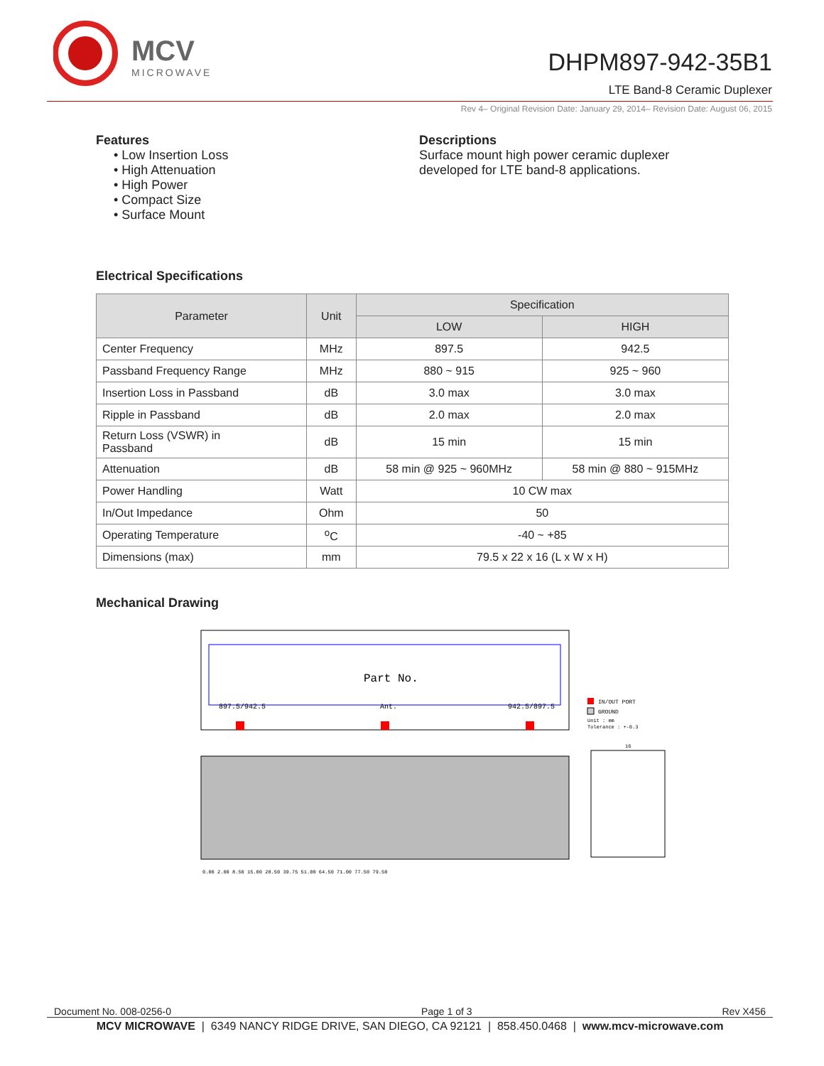MCV
MICROWAVE
DHPM897-942-35B1
LTE Band-8 Ceramic Duplexer
Rev 4– Original Revision Date: January 29, 2014– Revision Date: August 06, 2015
Features
• Low Insertion Loss
• High Attenuation
• High Power
• Compact Size
• Surface Mount
Descriptions
Surface mount high power ceramic duplexer
developed for LTE band-8 applications.
Electrical Specifications
| Parameter | Unit | Specification | |
| --- | --- | --- | --- |
| | | LOW | HIGH |
| Center Frequency | MHz | 897.5 | 942.5 |
| Passband Frequency Range | MHz | 880 ~ 915 | 925 ~ 960 |
| Insertion Loss in Passband | dB | 3.0 max | 3.0 max |
| Ripple in Passband | dB | 2.0 max | 2.0 max |
| Return Loss (VSWR) in Passband | dB | 15 min | 15 min |
| Attenuation | dB | 58 min @ 925 ~ 960MHz | 58 min @ 880 ~ 915MHz |
| Power Handling | Watt | 10 CW max | |
| In/Out Impedance | Ohm | 50 | |
| Operating Temperature | <sup>o</sup> C | -40 ~ +85 | |
| Dimensions (max) | mm | 79.5 x 22 x 16 (L x W x H) | |
Mechanical Drawing
Part No.
897.5/942.5
Ant.
942.5/897.5
IN/OUT PORT
GROUND
Unit : mm
Tolerance : +-0.3
16
0.00 2.00 8.50 15.00 28.50 39.75 51.00 64.50 71.00 77.50 79.50
Document No. 008-0256-0 Page 1 of 3 Rev X456
MCV MICROWAVE | 6349 NANCY RIDGE DRIVE, SAN DIEGO, CA 92121 | 858.450.0468 | www.mcv-microwave.com